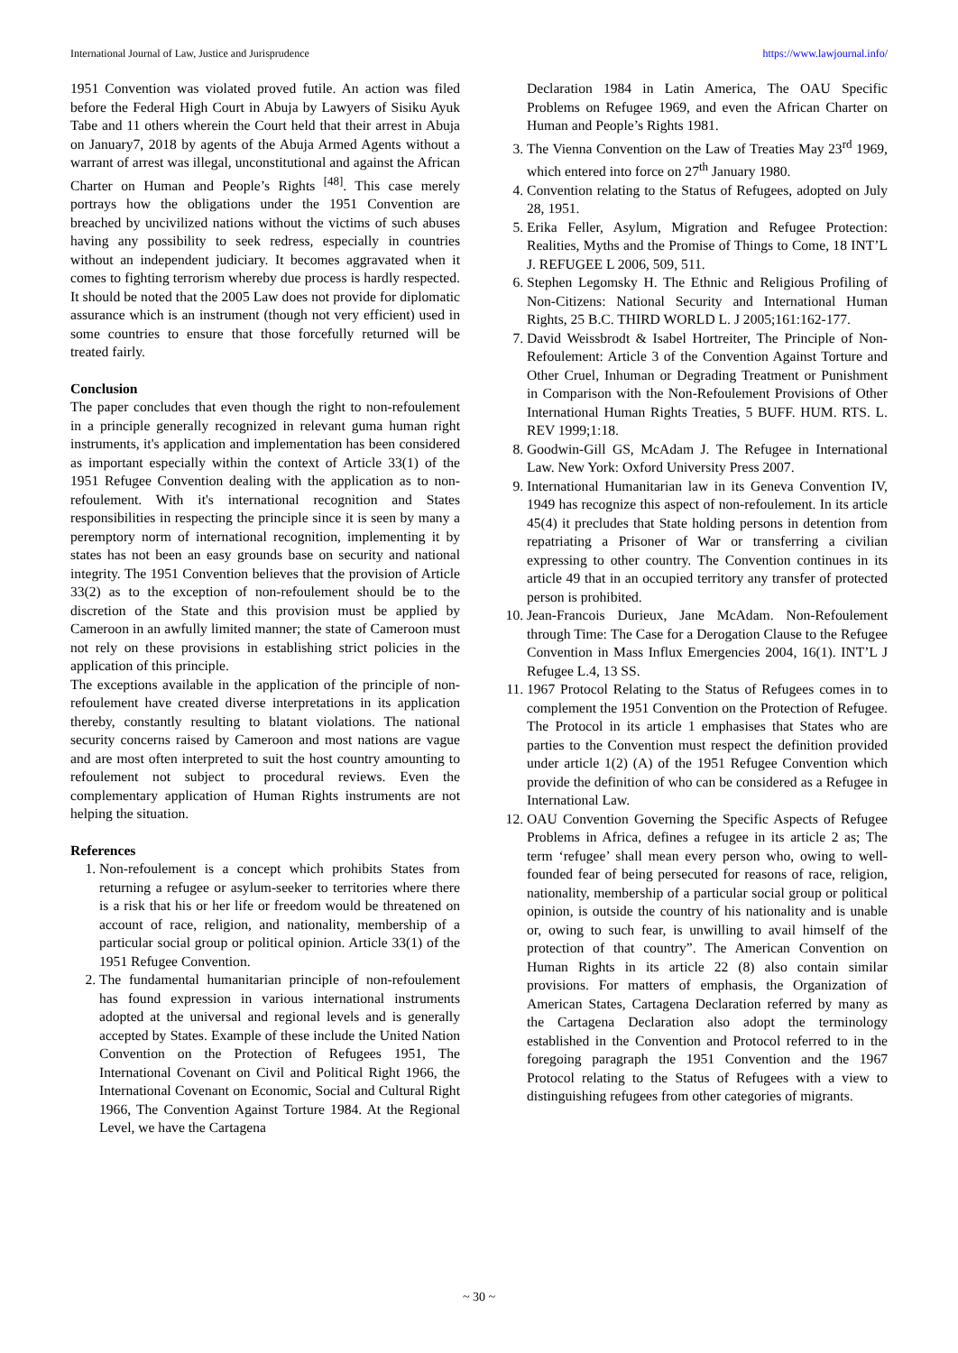International Journal of Law, Justice and Jurisprudence https://www.lawjournal.info/
1951 Convention was violated proved futile. An action was filed before the Federal High Court in Abuja by Lawyers of Sisiku Ayuk Tabe and 11 others wherein the Court held that their arrest in Abuja on January7, 2018 by agents of the Abuja Armed Agents without a warrant of arrest was illegal, unconstitutional and against the African Charter on Human and People’s Rights <sup>[48]</sup>. This case merely portrays how the obligations under the 1951 Convention are breached by uncivilized nations without the victims of such abuses having any possibility to seek redress, especially in countries without an independent judiciary. It becomes aggravated when it comes to fighting terrorism whereby due process is hardly respected. It should be noted that the 2005 Law does not provide for diplomatic assurance which is an instrument (though not very efficient) used in some countries to ensure that those forcefully returned will be treated fairly.
Conclusion
The paper concludes that even though the right to non-refoulement in a principle generally recognized in relevant guma human right instruments, it's application and implementation has been considered as important especially within the context of Article 33(1) of the 1951 Refugee Convention dealing with the application as to non-refoulement. With it's international recognition and States responsibilities in respecting the principle since it is seen by many a peremptory norm of international recognition, implementing it by states has not been an easy grounds base on security and national integrity. The 1951 Convention believes that the provision of Article 33(2) as to the exception of non-refoulement should be to the discretion of the State and this provision must be applied by Cameroon in an awfully limited manner; the state of Cameroon must not rely on these provisions in establishing strict policies in the application of this principle.
The exceptions available in the application of the principle of non-refoulement have created diverse interpretations in its application thereby, constantly resulting to blatant violations. The national security concerns raised by Cameroon and most nations are vague and are most often interpreted to suit the host country amounting to refoulement not subject to procedural reviews. Even the complementary application of Human Rights instruments are not helping the situation.
References
1. Non-refoulement is a concept which prohibits States from returning a refugee or asylum-seeker to territories where there is a risk that his or her life or freedom would be threatened on account of race, religion, and nationality, membership of a particular social group or political opinion. Article 33(1) of the 1951 Refugee Convention.
2. The fundamental humanitarian principle of non-refoulement has found expression in various international instruments adopted at the universal and regional levels and is generally accepted by States. Example of these include the United Nation Convention on the Protection of Refugees 1951, The International Covenant on Civil and Political Right 1966, the International Covenant on Economic, Social and Cultural Right 1966, The Convention Against Torture 1984. At the Regional Level, we have the Cartagena
Declaration 1984 in Latin America, The OAU Specific Problems on Refugee 1969, and even the African Charter on Human and People’s Rights 1981.
3. The Vienna Convention on the Law of Treaties May 23<sup>rd</sup> 1969, which entered into force on 27<sup>th</sup> January 1980.
4. Convention relating to the Status of Refugees, adopted on July 28, 1951.
5. Erika Feller, Asylum, Migration and Refugee Protection: Realities, Myths and the Promise of Things to Come, 18 INT’L J. REFUGEE L 2006, 509, 511.
6. Stephen Legomsky H. The Ethnic and Religious Profiling of Non-Citizens: National Security and International Human Rights, 25 B.C. THIRD WORLD L. J 2005;161:162-177.
7. David Weissbrodt & Isabel Hortreiter, The Principle of Non-Refoulement: Article 3 of the Convention Against Torture and Other Cruel, Inhuman or Degrading Treatment or Punishment in Comparison with the Non-Refoulement Provisions of Other International Human Rights Treaties, 5 BUFF. HUM. RTS. L. REV 1999;1:18.
8. Goodwin-Gill GS, McAdam J. The Refugee in International Law. New York: Oxford University Press 2007.
9. International Humanitarian law in its Geneva Convention IV, 1949 has recognize this aspect of non-refoulement. In its article 45(4) it precludes that State holding persons in detention from repatriating a Prisoner of War or transferring a civilian expressing to other country. The Convention continues in its article 49 that in an occupied territory any transfer of protected person is prohibited.
10. Jean-Francois Durieux, Jane McAdam. Non-Refoulement through Time: The Case for a Derogation Clause to the Refugee Convention in Mass Influx Emergencies 2004, 16(1). INT’L J Refugee L.4, 13 SS.
11. 1967 Protocol Relating to the Status of Refugees comes in to complement the 1951 Convention on the Protection of Refugee. The Protocol in its article 1 emphasises that States who are parties to the Convention must respect the definition provided under article 1(2) (A) of the 1951 Refugee Convention which provide the definition of who can be considered as a Refugee in International Law.
12. OAU Convention Governing the Specific Aspects of Refugee Problems in Africa, defines a refugee in its article 2 as; The term ‘refugee’ shall mean every person who, owing to well-founded fear of being persecuted for reasons of race, religion, nationality, membership of a particular social group or political opinion, is outside the country of his nationality and is unable or, owing to such fear, is unwilling to avail himself of the protection of that country”. The American Convention on Human Rights in its article 22 (8) also contain similar provisions. For matters of emphasis, the Organization of American States, Cartagena Declaration referred by many as the Cartagena Declaration also adopt the terminology established in the Convention and Protocol referred to in the foregoing paragraph the 1951 Convention and the 1967 Protocol relating to the Status of Refugees with a view to distinguishing refugees from other categories of migrants.
~ 30 ~